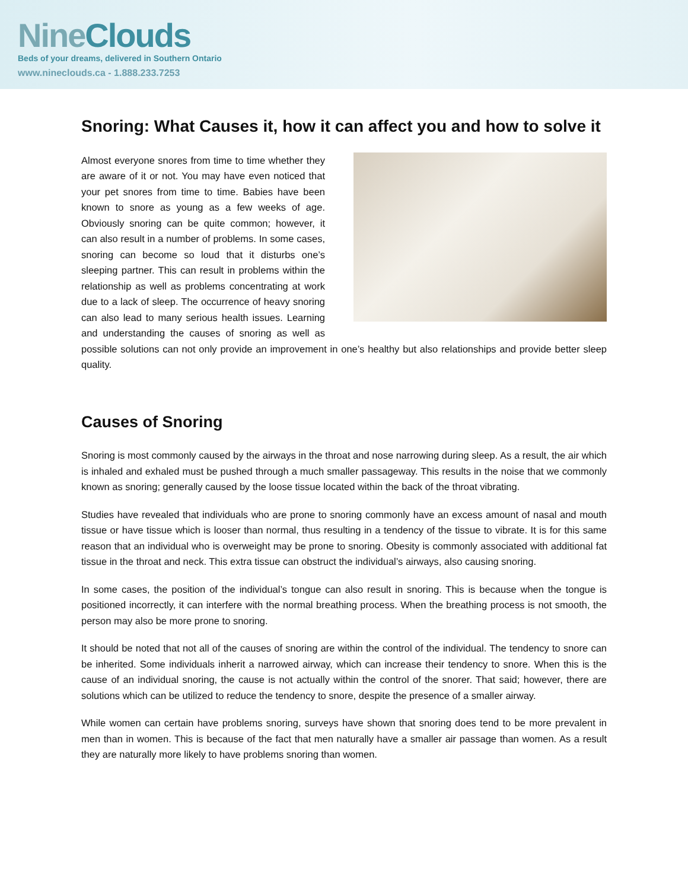NineClouds
Beds of your dreams, delivered in Southern Ontario
www.nineclouds.ca - 1.888.233.7253
Snoring: What Causes it, how it can affect you and how to solve it
Almost everyone snores from time to time whether they are aware of it or not. You may have even noticed that your pet snores from time to time. Babies have been known to snore as young as a few weeks of age. Obviously snoring can be quite common; however, it can also result in a number of problems. In some cases, snoring can become so loud that it disturbs one’s sleeping partner. This can result in problems within the relationship as well as problems concentrating at work due to a lack of sleep. The occurrence of heavy snoring can also lead to many serious health issues. Learning and understanding the causes of snoring as well as possible solutions can not only provide an improvement in one’s healthy but also relationships and provide better sleep quality.
Causes of Snoring
Snoring is most commonly caused by the airways in the throat and nose narrowing during sleep. As a result, the air which is inhaled and exhaled must be pushed through a much smaller passageway. This results in the noise that we commonly known as snoring; generally caused by the loose tissue located within the back of the throat vibrating.
Studies have revealed that individuals who are prone to snoring commonly have an excess amount of nasal and mouth tissue or have tissue which is looser than normal, thus resulting in a tendency of the tissue to vibrate. It is for this same reason that an individual who is overweight may be prone to snoring. Obesity is commonly associated with additional fat tissue in the throat and neck. This extra tissue can obstruct the individual’s airways, also causing snoring.
In some cases, the position of the individual’s tongue can also result in snoring. This is because when the tongue is positioned incorrectly, it can interfere with the normal breathing process. When the breathing process is not smooth, the person may also be more prone to snoring.
It should be noted that not all of the causes of snoring are within the control of the individual. The tendency to snore can be inherited. Some individuals inherit a narrowed airway, which can increase their tendency to snore. When this is the cause of an individual snoring, the cause is not actually within the control of the snorer. That said; however, there are solutions which can be utilized to reduce the tendency to snore, despite the presence of a smaller airway.
While women can certain have problems snoring, surveys have shown that snoring does tend to be more prevalent in men than in women. This is because of the fact that men naturally have a smaller air passage than women. As a result they are naturally more likely to have problems snoring than women.